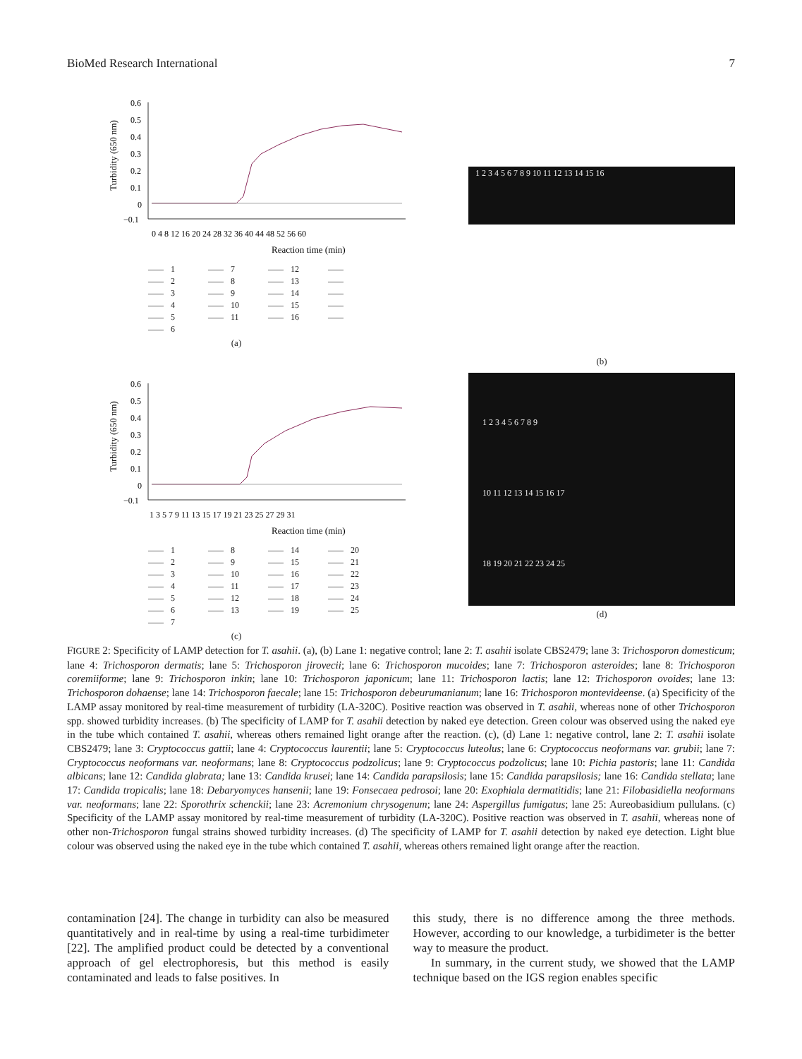BioMed Research International 7
Turbidity (650 nm)
0.6
0.5
0.4
0.3
0.2
0.1
0
−0.1
0 4 8 12 16 20 24 28 32 36 40 44 48 52 56 60
Reaction time (min)
1 7 12 2 8 13 3 9 14 4 10 15 5 11 16 6
(a)
1 2 3 4 5 6 7 8 9 10 11 12 13 14 15 16
(b)
Turbidity (650 nm)
0.6
0.5
0.4
0.3
0.2
0.1
0
−0.1
1 3 5 7 9 11 13 15 17 19 21 23 25 27 29 31
Reaction time (min)
1 8 14 20 2 9 15 21 3 10 16 22 4 11 17 23 5 12 18 24 6 13 19 25 7
(c)
1 2 3 4 5 6 7 8 9
10 11 12 13 14 15 16 17
18 19 20 21 22 23 24 25
(d)
FIGURE 2: Specificity of LAMP detection for T. asahii. (a), (b) Lane 1: negative control; lane 2: T. asahii isolate CBS2479; lane 3: Trichosporon domesticum; lane 4: Trichosporon dermatis; lane 5: Trichosporon jirovecii; lane 6: Trichosporon mucoides; lane 7: Trichosporon asteroides; lane 8: Trichosporon coremiiforme; lane 9: Trichosporon inkin; lane 10: Trichosporon japonicum; lane 11: Trichosporon lactis; lane 12: Trichosporon ovoides; lane 13: Trichosporon dohaense; lane 14: Trichosporon faecale; lane 15: Trichosporon debeurumanianum; lane 16: Trichosporon montevideense. (a) Specificity of the LAMP assay monitored by real-time measurement of turbidity (LA-320C). Positive reaction was observed in T. asahii, whereas none of other Trichosporon spp. showed turbidity increases. (b) The specificity of LAMP for T. asahii detection by naked eye detection. Green colour was observed using the naked eye in the tube which contained T. asahii, whereas others remained light orange after the reaction. (c), (d) Lane 1: negative control, lane 2: T. asahii isolate CBS2479; lane 3: Cryptococcus gattii; lane 4: Cryptococcus laurentii; lane 5: Cryptococcus luteolus; lane 6: Cryptococcus neoformans var. grubii; lane 7: Cryptococcus neoformans var. neoformans; lane 8: Cryptococcus podzolicus; lane 9: Cryptococcus podzolicus; lane 10: Pichia pastoris; lane 11: Candida albicans; lane 12: Candida glabrata; lane 13: Candida krusei; lane 14: Candida parapsilosis; lane 15: Candida parapsilosis; lane 16: Candida stellata; lane 17: Candida tropicalis; lane 18: Debaryomyces hansenii; lane 19: Fonsecaea pedrosoi; lane 20: Exophiala dermatitidis; lane 21: Filobasidiella neoformans var. neoformans; lane 22: Sporothrix schenckii; lane 23: Acremonium chrysogenum; lane 24: Aspergillus fumigatus; lane 25: Aureobasidium pullulans. (c) Specificity of the LAMP assay monitored by real-time measurement of turbidity (LA-320C). Positive reaction was observed in T. asahii, whereas none of other non-Trichosporon fungal strains showed turbidity increases. (d) The specificity of LAMP for T. asahii detection by naked eye detection. Light blue colour was observed using the naked eye in the tube which contained T. asahii, whereas others remained light orange after the reaction.
contamination [24]. The change in turbidity can also be measured quantitatively and in real-time by using a real-time turbidimeter [22]. The amplified product could be detected by a conventional approach of gel electrophoresis, but this method is easily contaminated and leads to false positives. In
this study, there is no difference among the three methods. However, according to our knowledge, a turbidimeter is the better way to measure the product.
In summary, in the current study, we showed that the LAMP technique based on the IGS region enables specific